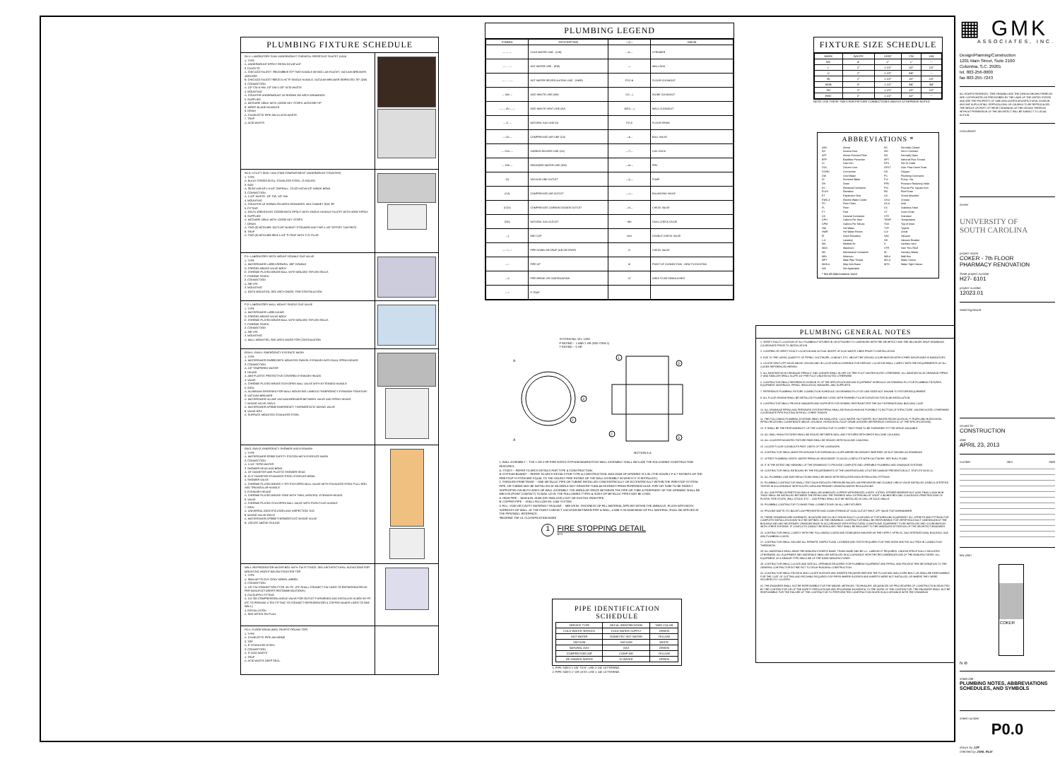PLUMBING FIXTURE SCHEDULE
SK-1: LABORATORY SINK UNDERMOUNT CHEMICAL RESISTANT FAUCET (ADA)
1. TYPE
A. UNDERMOUNT EPOXY RESIN 24"x16"x12"
2. FAUCETS
A. CHICAGO FAUCET 786-GN8BVE7CP TWO HANDLE MIXING LAB FAUCET, VACUUM BREAKER, AERATOR
B. CHICAGO FAUCET 969-217LHCTF SINGLE HANDLE, VACUUM BREAKER SERRATED TIP. (DW)
3. CONNECTION
A. 1/2" CW & HW, 1/2" DW 1-1/2" ACID WASTE
4. MOUNTING
A. COUNTER UNDERMOUNT AS SHOWN ON ARCH DRAWINGS.
5. SUPPLIES
A. MCGUIRE 165LK WITH LOOSE KEY STOPS. AERATOR TIP
B. WRIST BLADE HANDLES
6. DRAIN
A. CHARLOTTE PIPE AW-1A ACID WASTE.
7. TRAP
A. ACID WASTE.
SK-2: UTILITY SINK / ADA (TWO COMPARTMENT UNDERMOUNT COUNTER)
1. TYPE
A. ELKAY CR3322 20 GA. STAINLESS STEEL. (3 HOLES)
2. SIZE
A. 30-3/4"x18-1/2"x 5-1/2" OVERALL. 13-1/2"x16"x5-1/2" INSIDE BOWL
3. CONNECTION
A. 1-1/2" WASTE, 1/2" CW, 1/2" HW.
4. MOUNTING
A. COUNTER AS SHOWN ON ARCH DRAWINGS. MIN CABINET SIZE 39"
5. FITTING
A. DELTA 4380-SS-DST GOOSENECK SPOUT WITH SINGLE HANDLE FAUCET WITH HOSE SPRAY.
6. SUPPLIES
A. MCGUIRE 165LK WITH LOOSE KEY STOPS.
7. DRAIN
A. TWO (2) MCGUIRE 152 3-1/2" BASKET STRAINER AND TWO 1-1/2" OFFSET TAILPIECE.
8. TRAP
A. TWO (2) MCGUIRE 8912 1-1/2" P-TRAP WITH C.O. PLUG.
P-1: LABORATORY DECK MOUNT DOUBLE GAS VALVE
1. TYPE
A. WATERSAVER L4200-132SWSA. 180° DOUBLE
D. FORGED BRASS VALVE BODY
E. CHROME PLATED BRASS BALL WITH MOLDED TEFLON SEALS
F. CHROME FINISH
2. CONNECTION
A. 3/8" IPS
3. MOUNTING
A. DECK MOUNTED, SEE ARCH DWGS. FOR CONTINUATION
P-2: LABORATORY WALL MOUNT SINGLE GAS VALVE
1. TYPE
A. WATERSAVER L4200-141WS.
D. FORGED BRASS VALVE BODY
E. CHROME PLATED BRASS BALL WITH MOLDED TEFLON SEALS
F. CHROME FINISH
2. CONNECTION
A. 3/8" IPS
3. MOUNTING
A. WALL MOUNTED, SEE ARCH DWGS FOR CONTINUATION
EEW-1, EMV-1: EMERGENCY EYE/FACE WASH
1. TYPE
A. WATERSAVER EW806 DECK MOUNTED SWIVEL EYEWASH WITH DUAL SPRAY-HEADS.
2. CONNECTION
A. 1/2" TEMPERED WATER
3. HEADS
A. ABS PLASTIC PROTECTIVE COVERED EYEWASH HEADS.
4. VALVE
A. CHROME PLATED BRASS STAY-OPEN BALL VALVE WITH EXTENDED HANDLE
5. SIGN
A. ALUMINUM DESIGNED FOR WALL MOUNTING LABELED "EMERGENCY EYEWASH FOUNTAIN".
6. VACUUM BREAKER
A. WATERSAVER IN-LINE VACUUM BREAKER BETWEEN VALVE AND SPRAY HEADS
7. MIXING VALVE, EMV-1
A. WATERSAVER AP3602 EMERGENCY THERMOSTATIC MIXING VALVE
8. VALVE BOX
A. SURFACE MOUNTED STAINLESS STEEL
EW-2, EMV-2: EMERGENCY SHOWER AND EYEWASH
1. TYPE
A. WATERSAVER SS950 SAFETY STATION WITH EYE/FACE WASH
2. CONNECTION
A. 1-1/4" TEPID WATER
3. SHOWER HEAD AND BOWL
A. 10" DIAMETER ABS PLASTIC SHOWER HEAD
B. 11.5" DIAMETER STAINLESS STEEL EYE/FACE BOWL
4. SHOWER VALVE
A. CHROME PLATED BRASS 1" IPS STAY-OPEN BALL VALVE WITH STAINLESS STEEL PULL ROD AND TRIANGULAR HANDLE
5. EYEWASH HEADS
A. CHROME PLATED BRASS YOKE WITH TWIN, AERATED, EYEWASH HEADS
6. VALVE
A. CHROME PLATED STAY-OPEN BALL VALVE WITH PUSH FLAG HANDLE
7. SIGN
A. UNIVERSAL IDENTIFICATION AND INSPECTION TAG.
8. MIXING VALVE EMV-2
A. WATERSAVER AP3802 THERMOSTATIC MIXING VALVE
B. LOCATE ABOVE CEILING
WB-1: REFRIGERATOR WATER BOX WITH CW FITTINGS. SEE ARCHITECTURAL ELEVATIONS FOR MOUNTING HEIGHT BELOW COUNTER TOP.
1. TYPE
A. SIMILAR TO GUY GRAY MODEL AB9201
2. CONNECTION
A. 1/2" CW CONNECTION FTGS. BY PC. (PC SHALL CONNECT CW LINES TO REFRIGERATOR AS PER MANUFACTURER'S RECOMMENDATIONS.)
3. CW SUPPLY FITTING
A. 1/4" OD COMPRESSION ANGLE VALVE FOR OUTLET FURNISHED AND INSTALLED IN BOX BY PC (PC TO PROVIDE A TEE FITTING TO CONNECT REFRIGERATOR & COFFEE MAKER LINES TO ONE WB-1.)
4. INSTALLATION
A. SEE NOTES ON PLAN.
FD-1: FLOOR DRAIN (MED TRAFFIC ROUND TOP)
1. TYPE
A. CHARLOTTE PIPE AW-160MS
2. TOP
A. 6" STAINLESS STEEL.
3. CONNECTION
A. 3" ACID WASTE
4. TRAP
A. ACID WASTE DEEP SEAL.
PLUMBING LEGEND
| SYMBOL | DESCRIPTION | —//— | UNION |
| --- | --- | --- | --- |
| — — — | COLD WATER LINE - (CW) | —⊳— | STRAINER |
| — - - — | HOT WATER LINE - (HW) | ▭ | WALL BOX |
| — - - - — | HOT WATER RECIRCULATING LINE - (HWR) | FCO ⊗ | FLOOR CLEANOUT |
| — AW — | ACID WASTE LINE (AW) | CO —/ | INLINE CLEANOUT |
| — — AV— — | ACID WASTE VENT LINE (AV) | WCO —/ | WALL CLEANOUT |
| — G — | NATURAL GAS LINE (G) | FD ⊘ | FLOOR DRAIN |
| — CA — | COMPRESSED AIR LINE (CA) | —●— | BALL VALVE |
| — CO2 — | CARBON DIOXIDE LINE (CA) | —▽— | GAS COCK |
| — DW — | DEIONIZED WATER LINE (DW) | —⋈— | PRV |
| (V) | VACUUM LINE OUTLET | —◎— | PUMP |
| (CA) | COMPRESSED AIR OUTLET | —◇— | BALANCING VALVE |
| (CO2) | COMPRESSED CARBON DIOXIDE OUTLET | —N— | CHECK VALVE |
| (NG) | NATURAL GAS OUTLET | +⊠+ | DUAL CHECK VALVE |
| —] | END CAP | ⋈⋈ | DOUBLE CHECK VALVE |
| —○ /—○ | PIPE DOWN OR DROP (ON OR DROP) | N | CHECK VALVE |
| —○ | PIPE UP | ⊕ | POINT OF CONNECTION - NEW TO EXISTING |
| —S | PIPE BREAK OR CONTINUATION | //// | AREA TO BE DEMOLISHED |
| —∽ | P-TRAP | | |
SYSTEM NO. W-L-1290
F RATING -- 1 AND 2 HR (SEE ITEM 1)
T RATING -- 0 HR
A
A
3
2
1
3
2
3
SECTION A-A
1. WALL ASSEMBLY -- THE 1 OR 2 HR FIRE RATED GYPSUM BOARD/STUD WALL ASSEMBLY SHALL INCLUDE THE FOLLOWING CONSTRUCTION FEATURES.
A. STUDS -- REFER TO ARCH DETAILS FOR TYPE & CONSTRUCTION.
B. GYPSUM BOARD* -- REFER TO ARCH DETAILS FOR TYPE & CONSTRUCTION. MAX DIAM OF OPENING IS 5 IN. (THE HOURLY F & T RATINGS OF THE FIRESTOP SYSTEM ARE EQUAL TO THE HOURLY FIRE RATING OF THE WALL ASSEMBLY IN WHICH IT IS INSTALLED.)
2. THROUGH PENETRANT -- ONE METALLIC PIPE OR TUBING INSTALLED CONCENTRICALLY OR ECCENTRICALLY WITHIN THE FIRESTOP SYSTEM. PIPE, OR TUBING MAY BE INSTALLED AT AN ANGLE NOT GREATER THAN 45 DEGREES FROM PERPENDICULAR. PIPE OR TUBE TO BE RIGIDLY SUPPORTED ON BOTH SIDES OF WALL ASSEMBLY. THE ANNULAR SPACE BETWEEN THE PIPE OR TUBE & PERIPHERY OF THE OPENING SHALL BE MIN 0 IN (POINT CONTACT) TO MAX 1/2 IN. THE FOLLOWING TYPES & SIZES OF METALLIC PIPES MAY BE USED:
A. IRON PIPE -- NOM 4 IN. DIAM (OR SMALLER) CAST OR DUCTILE IRON PIPE.
B. COPPER PIPE -- SHALL FOLLOW WL-1243 SYSTEM
3. FILL, VOID OR CAVITY MATERIAL*-SEALANT -- MIN 5/8 IN. THICKNESS OF FILL MATERIAL APPLIED WITHIN THE ANNULUS, FLUSH WITH BOTH SURFACES OF WALL. AT THE POINT CONTACT LOCATION BETWEEN PIPE & WALL, A MIN ½ IN DIAM BEAD OF FILL MATERIAL SHALL BE APPLIED AT THE PIPE/WALL INTERFACE.
*BEARING THE UL CLASSIFICATION MARK
1
FIRE STOPPING DETAIL
NTS
PIPE IDENTIFICATION SCHEDULE
| SERVICE TYPE | DECAL IDENTIFICATION | TAPE COLOR |
| --- | --- | --- |
| COLD WATER SERVICE | COLD WATER SUPPLY | GREEN |
| HOT WATER | DOMESTIC HOT WATER | YELLOW |
| VACUUM | VACUUM | WHITE |
| NATURAL GAS | GAS | GREEN |
| COMPRESSED AIR | COMP AIR | YELLOW |
| DE-IONIZED WATER | DI WATER | GREEN |
1. PIPE SIZES 1-1/4" TO 6", USE 2-1/4" LETTERING.
2. PIPE SIZES 1" OR LESS, USE 1-1/4" LETTERING.
FIXTURE SIZE SCHEDULE
| MARK | WASTE | VENT | CW | HW |
| --- | --- | --- | --- | --- |
| WC | 4" | 2" | 1" | --- |
| L | 2" | 1 1/2" | 1/2" | 1/2" |
| U | 2" | 1 1/2" | 3/4" | --- |
| SK | 2" | 1 1/2" | 1/2" | 1/2" |
| MSB | 3" | 1 1/2" | 3/4" | 3/4" |
| SH | 2" | 1 1/2" | 1/2" | 1/2" |
| EWC | 2" | 1 1/2" | 1/2" | --- |
NOTE: USE THESE SIZES FOR FIXTURE CONNECTIONS UNLESS OTHERWISE NOTED
ABBREVIATIONS *
ABV
AD
AFF
BFP
CI
COL
CONN
CW
DI
DN
EC
ELEV
ET
EWC-#
FD
FL
FT
GC
GPH
GPM
HW
HWR
IE
L-#
MA
MAX
MC
MIN
MPT
MSB-#
N/A
Above
Access Door
Above Finished Floor
Backflow Preventer
Cast Iron
Column Line
Connection
Cold Water
Dionized Water
Down
Electrical Contractor
Elevation
Expansion Tank
Electric Water Cooler
Floor Drain
Floor
Feet
General Contractor
Gallons Per Hour
Gallons Per Minute
Hot Water
Hot Water Return
Invert Elevation
Lavatory
Medical Air
Maximum
Mechanical Contractor
Minimum
Male Pipe Thread
Mop Sink Basin
Not Applicable
NC
NIC
NO
NPT
NTS
OFST
OX
PC
P-#
PRV
PSI
RD
SA
SH-#
SK-#
SS
ST
STD
TEMP
TOS
TYP
U-#
VAC
VB
V
VTR
W
WB-#
WC-#
WTS
Normally Closed
Not in Contract
Normally Open
National Pipe Thread
Not To Scale
Over Flow Storm Drain
Oxygen
Plumbing Contractor
Pump - No.
Pressure Reducing Valve
Pounds Per Square Inch
Roof Drain
Shock Absorber
Shower
Sink
Stainless Steel
Storm Drain
Standard
Temperature
Top of Steel
Typical
Urinal
Vacuum
Vacuum Breaker
Sanitary Vent
Vent Thru Roof
Sanitary Waste
Wall Box
Water Closet
Water Tight Sleeve
* Not All Abbreviations Used
PLUMBING GENERAL NOTES
1. VERIFY EXACT LOCATION OF ALL PLUMBING FIXTURES IN OR ATTACHED TO CASEWORK WITH THE ARCHITECT AND THE MILLWORK SHOP DRAWINGS. COORDINATE PRIOR TO INSTALLATION.
2. CONFIRM OR VERIFY EXACT LOCATION AND ACTUAL INVERT OF ACID WASTE LINES PRIOR TO INSTALLATION.
3. DUE TO THE LARGE QUANTITY OF PIPING, DUCTWORK, CONDUIT, ETC. ABOVE THE CEILING COORDINATION WITH OTHER DISCIPLINES IS MANDATORY.
4. LOCATE SHUT-OFF VALVE ABOVE CEILING AND IN LOCATIONS ACCESSIBLE FOR SERVICE. LOCATION SHALL COMPLY WITH THE REQUIREMENTS OF ALL CODES REFERENCED HEREIN.
5. ALL SANITARY/ACID DRAINAGE PIPING 3" AND LARGER SHALL SLOPE 1/8" PER FOOT UNLESS NOTED OTHERWISE. ALL SANITARY/ACID DRAINAGE PIPING 2" AND SMALLER SHALL SLOPE 1/4" PER FOOT UNLESS NOTED OTHERWISE.
6. CONTRACTOR SHALL REFERENCE DIVISION 15 OF THE SPECIFICATIONS AND EQUIPMENT SCHEDULE ON DRAWING P0.0 FOR PLUMBING FIXTURES, EQUIPMENT, MATERIALS, PIPING, INSULATION, HANGERS, AND SUPPORTS.
7. REFERENCE PLUMBING FIXTURE CONNECTION SCHEDULE ON DRAWING P0.0 FOR LINE SIZES NOT SHOWN TO FIXTURES/EQUIPMENT.
8. ALL FLOOR DRAINS SHALL BE INSTALLED PLUMB AND LEVEL WITH FINISHED FLOOR ELEVATION FOR SLAB INSTALLATION.
9. CONTRACTOR SHALL PROVIDE HANGERS AND SUPPORTS FOR SEISMIC RESTRAINT PER THE 2007 INTERNATIONAL BUILDING CODE.
10. ALL DRAINAGE PIPING AND PRESSURE SYSTEM PIPING SHALL BE RUN AS HIGH AS POSSIBLE TO BOTTOM OF STRUCTURE, UNLESS NOTED OTHERWISE. COORDINATE PIPE ROUTING WITH ALL OTHER TRADES.
11. THE FOLLOWING PLUMBING SYSTEMS SHALL BE INSULATED: COLD WATER, HOT WATER, HOT WATER RECIRCULATION, P-TRAPS AND HORIZONTAL PIPING RECEIVING CONDENSATE ABOVE CEILINGS, HORIZONTAL ROOF DRAIN LEADERS (REFERENCE DIVISION 15 OF THE SPECIFICATIONS).
12. IT SHALL BE THE RESPONSIBILITY OF THE CONTRACTOR TO VERIFY THAT ITEMS TO BE FURNISHED FIT THE SPACE AVAILABLE.
13. ALL WALL HUNG FIXTURES SHALL BE SEALED BETWEEN WALL AND FIXTURES WITH WHITE SILICONE CAULKING.
14. ALL COUNTER MOUNTED FIXTURE RIMS SHALL BE SEALED WITH SILICONE CAULKING.
15. LOCATE FLOOR CLEANOUTS PAST LIMITS OF THE CASEWORK.
16. CONTRACTOR SHALL MAKE PROVISIONS FOR EXPANSION LOOPS WHERE NECESSARY WHETHER OR NOT SHOWN ON DRAWINGS.
17. OFFSET PLUMBING VENTS, WATER PIPING AS NECESSARY TO AVOID CONFLICTS WITH DUCTWORK. SEE HVAC PLANS.
18. IT IS THE INTENT AND MEANING OF THE DRAWINGS TO PROVIDE COMPLETE AND OPERABLE PLUMBING AND DRAINAGE SYSTEMS.
19. CONTRACTOR SHALL BE BOUND BY THE REQUIREMENTS OF THE UNDERGROUND UTILITIES DAMAGE PREVENTION ACT, STATUTE 58-35-10.
20. ALL PLUMBING LINE SIZE REDUCTIONS SHALL BE MADE WITH REDUCERS AND/OR REDUCING FITTINGS.
21. PLUMBING CONTRACTOR SHALL TEST EACH REDUCED PRESSURE BACKFLOW PREVENTER AND DOUBLE CHECK VALVE INSTALLED USING A CERTIFIED TESTER IN ACCORDANCE WITH SOUTH CAROLINA PRIMARY DRINKING WATER REGULATIONS.
22. ALL GAS PIPING IN PARTITION WALLS SHALL BE ANNEALED COPPER WITH BRAZED JOINTS. A STEEL STRIKER BARRIER NOT LESS THAN 0.0508 INCH THICK SHALL BE INSTALLED BETWEEN THE PIPING AND THE FINISHED WALL EXTENDING AT LEAST 4 INCHES BEYOND CONCEALED PENETRATIONS OF PLATES, FIRE STOPS, WALL STUDS, ETC... GAS PIPING SHALL NOT BE INSTALLED IN CMU OR SOLID WALLS.
23. PLUMBING CONTRACTOR TO MAKE FINAL CONNECTIONS ON ALL LAB FIXTURES.
24. PROVIDE WATTS #7C BACKFLOW PREVENTER AND DOWN STREAM OF DUAL OUTLET SHUT OFF VALVE FOR DISHWASHER.
25. THESE DRAWINGS ARE SCHEMATIC IN NATURE AND DO NOT SHOW EXACT LOCATIONS OF FIXTURES AND EQUIPMENT. ALL OFFSETS AND FITTINGS FOR COMPLETE INSTALLATION MAY NOT BE DEFINED ON THE DRAWINGS. CONTRACTOR SHALL BE RESPONSIBLE FOR VERIFYING EXACT DIMENSIONS AT THE BUILDING AND ANY NECESSARY CHANGES MADE IN ACCORDANCE WITH STRUCTURAL CONDITIONS, EQUIPMENT TO BE INSTALLED AND COORDINATION WITH OTHER SYSTEMS. IF CONFLICTS CANNOT BE RESOLVED THEY SHALL BE BROUGHT TO THE IMMEDIATE ATTENTION OF THE ARCHITECT/ENGINEER.
26. CONTRACTOR SHALL COMPLY WITH THE FOLLOWING CODES AND STANDARDS INSOFAR AS THEY APPLY: NFPA 54, 2006 INTERNATIONAL BUILDING, GAS AND PLUMBING CODES.
27. CONTRACTOR SHALL SECURE ALL PERMITS, INSPECTIONS, LICENSES AND TESTS REQUIRED FOR THIS WORK AND PAY ALL FEES IN CONNECTION THEREWITH.
28. ALL MATERIALS SHALL BEAR THE MANUFACTURER'S NAME, TRADE NAME AND BE U.L. LABELED IF REQUIRED. UNLESS SPECIFICALLY INDICATED OTHERWISE, ALL EQUIPMENT AND MATERIALS SHALL BE INSTALLED IN ACCORDANCE WITH THE RECOMMENDATIONS OF THE MANUFACTURER. ALL EQUIPMENT OF A SIMILAR TYPE SHALL BE OF THE SAME MANUFACTURER.
29. CONTRACTOR SHALL LOCATE AND SIZE ALL OPENINGS REQUIRED FOR PLUMBING EQUIPMENT AND PIPING; AND PROVIDE THIS INFORMATION TO THE GENERAL CONTRACTOR IN TIME NOT TO DELAY BUILDING CONSTRUCTION.
30. CONTRACTOR SHALL PROVIDE AND LOCATE SLEEVES AND INSERTS REQUIRED BEFORE THE FLOOR AND WALLS ARE BUILT OR SHALL BE RESPONSIBLE FOR THE COST OF CUTTING AND PATCHING REQUIRED FOR PIPES WHERE SLEEVES AND INSERTS WERE NOT INSTALLED OR WHERE THEY WERE INCORRECTLY LOCATED.
31. THE ENGINEER SHALL NOT BE RESPONSIBLE FOR THE MEANS, METHODS, TECHNIQUES, SEQUENCES OR PROCEDURES OF CONSTRUCTION SELECTED BY THE CONTRACTOR OR OF THE SAFETY PRECAUTIONS AND PROGRAMS INCIDENTAL TO THE WORK OF THE CONTRACTOR. THE ENGINEER SHALL NOT BE RESPONSIBLE FOR THE FAILURE OF THE CONTRACTOR TO PERFORM THE CONSTRUCTION WORK IN ACCORDANCE WITH THE DRAWINGS.
▦ GMK
ASSOCIATES, INC.
Design/Planning/Construction
1201 Main Street, Suite 2100
Columbia, S.C. 29201
tel. 803-256-0000
fax 803-255-7243
ALL RIGHTS RESERVED. THIS DRAWING AND THE DESIGN SHOWN THEREON ARE COPYRIGHTED AS PRESCRIBED BY THE LAWS OF THE UNITED STATES AND ARE THE PROPERTY OF GMK ASSOCIATES ARCHITECTURAL DIVISION. ANYONE DUPLICATING, REPRODUCING OR CAUSING TO BE REPRODUCED THE WHOLE OR PART OF THESE DRAWINGS OR THE DESIGN THEREON WITHOUT PERMISSION OF THE ARCHITECT WILL BE SUBJECT TO LEGAL ACTION.
consultants
owner
UNIVERSITY OF
SOUTH CAROLINA
project name
COKER - 7th FLOOR
PHARMACY RENOVATION
State project number
H27- 6101
project number
12023.01
seals/signature
issued for
CONSTRUCTION
date
APRIL 23, 2013
number item date
key plan
COKER
N ⊘
sheet title
PLUMBING NOTES, ABBREVIATIONS
SCHEDULES, AND SYMBOLS
sheet number
P0.0
drawn by JJR
checked by JWB, RLW